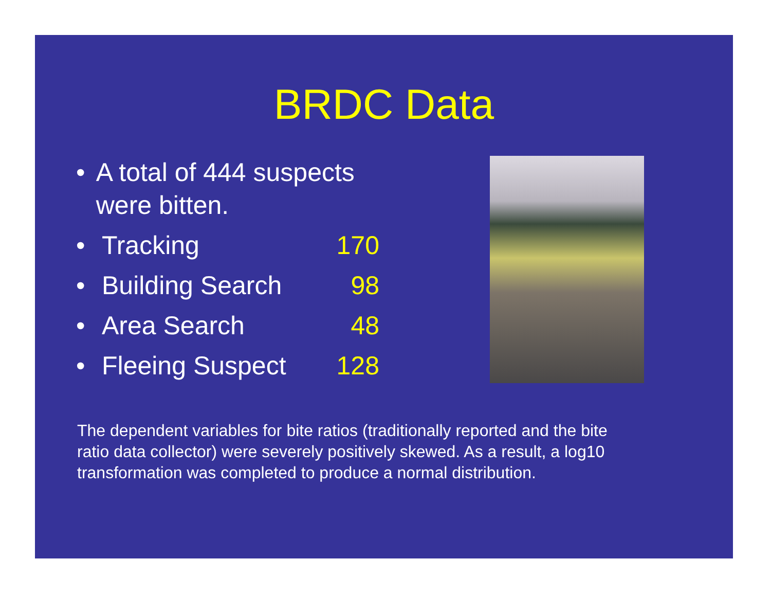BRDC Data
• A total of 444 suspects were bitten.
• Tracking 170
• Building Search 98
• Area Search 48
• Fleeing Suspect 128
The dependent variables for bite ratios (traditionally reported and the bite ratio data collector) were severely positively skewed. As a result, a log10 transformation was completed to produce a normal distribution.